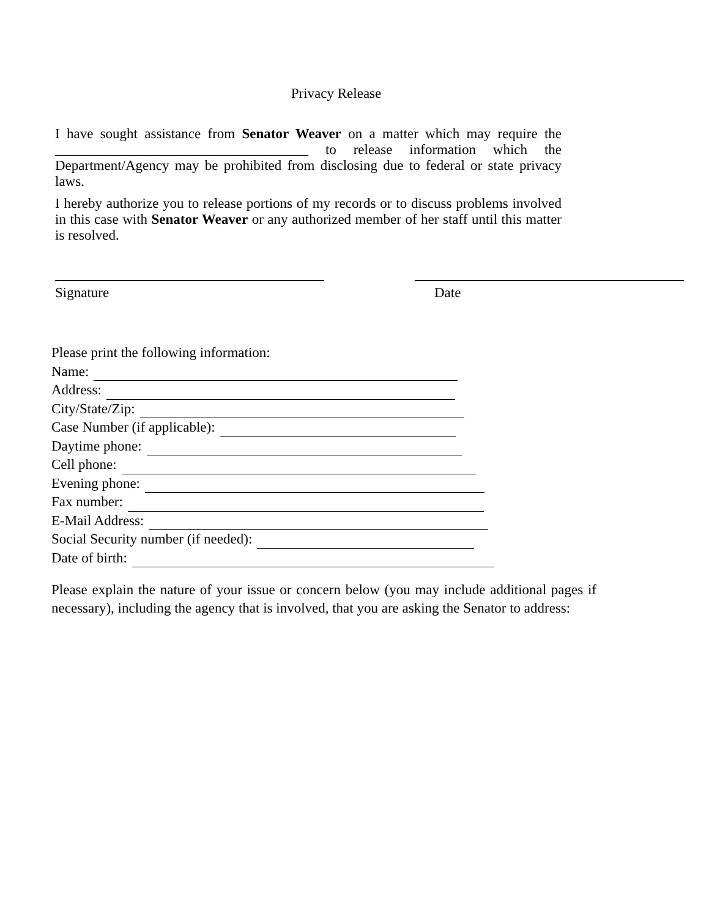Privacy Release
I have sought assistance from Senator Weaver on a matter which may require the ____________________________________ to release information which the Department/Agency may be prohibited from disclosing due to federal or state privacy laws.
I hereby authorize you to release portions of my records or to discuss problems involved in this case with Senator Weaver or any authorized member of her staff until this matter is resolved.
Signature Date
Please print the following information:
Name:
Address:
City/State/Zip:
Case Number (if applicable):
Daytime phone:
Cell phone:
Evening phone:
Fax number:
E-Mail Address:
Social Security number (if needed):
Date of birth:
Please explain the nature of your issue or concern below (you may include additional pages if necessary), including the agency that is involved, that you are asking the Senator to address: